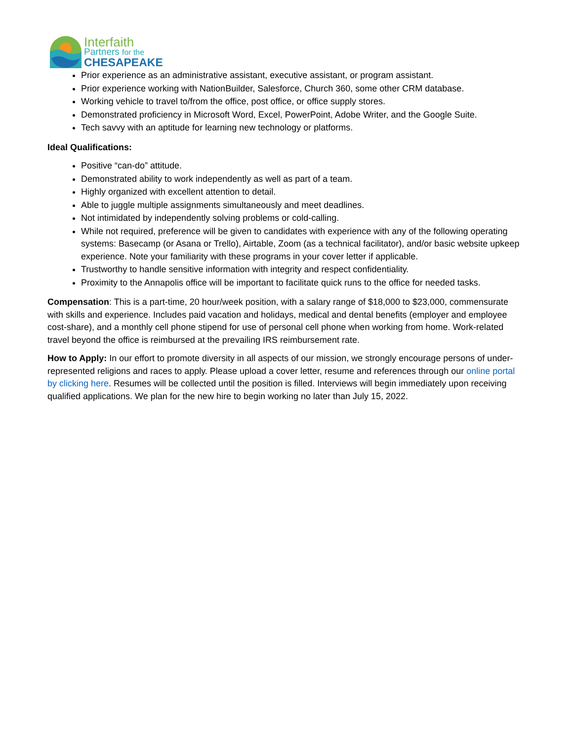Interfaith
Partners for the
CHESAPEAKE
Prior experience as an administrative assistant, executive assistant, or program assistant.
Prior experience working with NationBuilder, Salesforce, Church 360, some other CRM database.
Working vehicle to travel to/from the office, post office, or office supply stores.
Demonstrated proficiency in Microsoft Word, Excel, PowerPoint, Adobe Writer, and the Google Suite.
Tech savvy with an aptitude for learning new technology or platforms.
Ideal Qualifications:
Positive “can-do” attitude.
Demonstrated ability to work independently as well as part of a team.
Highly organized with excellent attention to detail.
Able to juggle multiple assignments simultaneously and meet deadlines.
Not intimidated by independently solving problems or cold-calling.
While not required, preference will be given to candidates with experience with any of the following operating systems: Basecamp (or Asana or Trello), Airtable, Zoom (as a technical facilitator), and/or basic website upkeep experience. Note your familiarity with these programs in your cover letter if applicable.
Trustworthy to handle sensitive information with integrity and respect confidentiality.
Proximity to the Annapolis office will be important to facilitate quick runs to the office for needed tasks.
Compensation: This is a part-time, 20 hour/week position, with a salary range of $18,000 to $23,000, commensurate with skills and experience. Includes paid vacation and holidays, medical and dental benefits (employer and employee cost-share), and a monthly cell phone stipend for use of personal cell phone when working from home. Work-related travel beyond the office is reimbursed at the prevailing IRS reimbursement rate.
How to Apply: In our effort to promote diversity in all aspects of our mission, we strongly encourage persons of under-represented religions and races to apply. Please upload a cover letter, resume and references through our online portal by clicking here. Resumes will be collected until the position is filled. Interviews will begin immediately upon receiving qualified applications. We plan for the new hire to begin working no later than July 15, 2022.